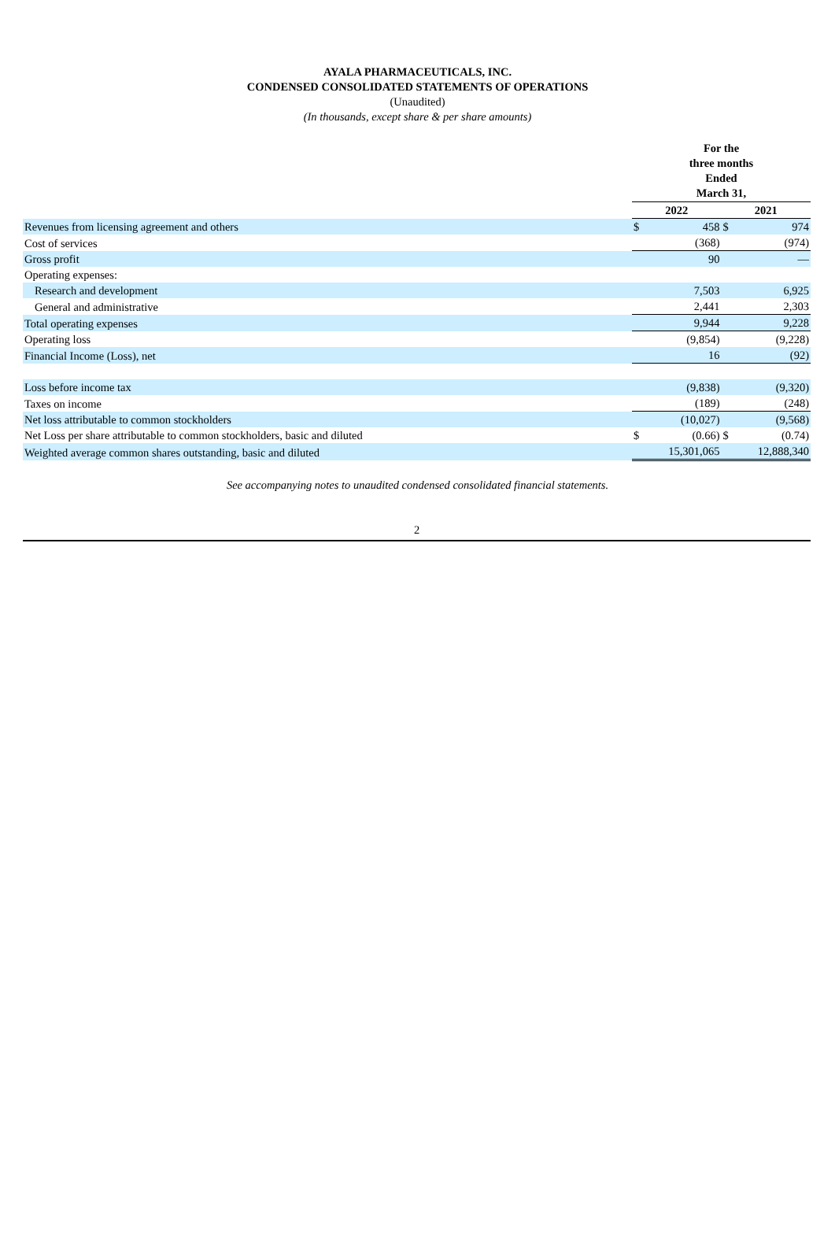AYALA PHARMACEUTICALS, INC.
CONDENSED CONSOLIDATED STATEMENTS OF OPERATIONS
(Unaudited)
(In thousands, except share & per share amounts)
| | For the three months Ended March 31, | | | |
| | 2022 | | 2021 | |
| Revenues from licensing agreement and others | $ | 458 | $ | 974 |
| Cost of services | | (368) | | (974) |
| Gross profit | | 90 | | — |
| Operating expenses: | | | | |
| Research and development | | 7,503 | | 6,925 |
| General and administrative | | 2,441 | | 2,303 |
| Total operating expenses | | 9,944 | | 9,228 |
| Operating loss | | (9,854) | | (9,228) |
| Financial Income (Loss), net | | 16 | | (92) |
| Loss before income tax | | (9,838) | | (9,320) |
| Taxes on income | | (189) | | (248) |
| Net loss attributable to common stockholders | | (10,027) | | (9,568) |
| Net Loss per share attributable to common stockholders, basic and diluted | $ | (0.66) | $ | (0.74) |
| Weighted average common shares outstanding, basic and diluted | | 15,301,065 | | 12,888,340 |
See accompanying notes to unaudited condensed consolidated financial statements.
2